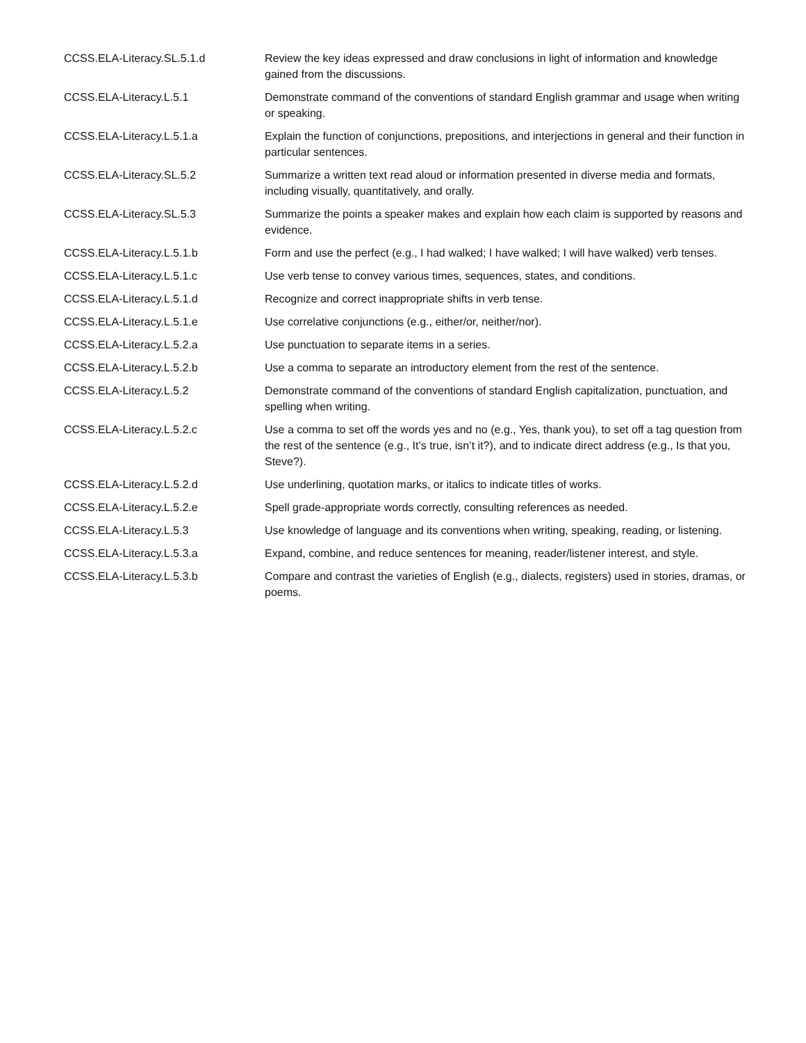| CCSS.ELA-Literacy.SL.5.1.d | Review the key ideas expressed and draw conclusions in light of information and knowledge gained from the discussions. |
| CCSS.ELA-Literacy.L.5.1 | Demonstrate command of the conventions of standard English grammar and usage when writing or speaking. |
| CCSS.ELA-Literacy.L.5.1.a | Explain the function of conjunctions, prepositions, and interjections in general and their function in particular sentences. |
| CCSS.ELA-Literacy.SL.5.2 | Summarize a written text read aloud or information presented in diverse media and formats, including visually, quantitatively, and orally. |
| CCSS.ELA-Literacy.SL.5.3 | Summarize the points a speaker makes and explain how each claim is supported by reasons and evidence. |
| CCSS.ELA-Literacy.L.5.1.b | Form and use the perfect (e.g., I had walked; I have walked; I will have walked) verb tenses. |
| CCSS.ELA-Literacy.L.5.1.c | Use verb tense to convey various times, sequences, states, and conditions. |
| CCSS.ELA-Literacy.L.5.1.d | Recognize and correct inappropriate shifts in verb tense. |
| CCSS.ELA-Literacy.L.5.1.e | Use correlative conjunctions (e.g., either/or, neither/nor). |
| CCSS.ELA-Literacy.L.5.2.a | Use punctuation to separate items in a series. |
| CCSS.ELA-Literacy.L.5.2.b | Use a comma to separate an introductory element from the rest of the sentence. |
| CCSS.ELA-Literacy.L.5.2 | Demonstrate command of the conventions of standard English capitalization, punctuation, and spelling when writing. |
| CCSS.ELA-Literacy.L.5.2.c | Use a comma to set off the words yes and no (e.g., Yes, thank you), to set off a tag question from the rest of the sentence (e.g., It’s true, isn’t it?), and to indicate direct address (e.g., Is that you, Steve?). |
| CCSS.ELA-Literacy.L.5.2.d | Use underlining, quotation marks, or italics to indicate titles of works. |
| CCSS.ELA-Literacy.L.5.2.e | Spell grade-appropriate words correctly, consulting references as needed. |
| CCSS.ELA-Literacy.L.5.3 | Use knowledge of language and its conventions when writing, speaking, reading, or listening. |
| CCSS.ELA-Literacy.L.5.3.a | Expand, combine, and reduce sentences for meaning, reader/listener interest, and style. |
| CCSS.ELA-Literacy.L.5.3.b | Compare and contrast the varieties of English (e.g., dialects, registers) used in stories, dramas, or poems. |